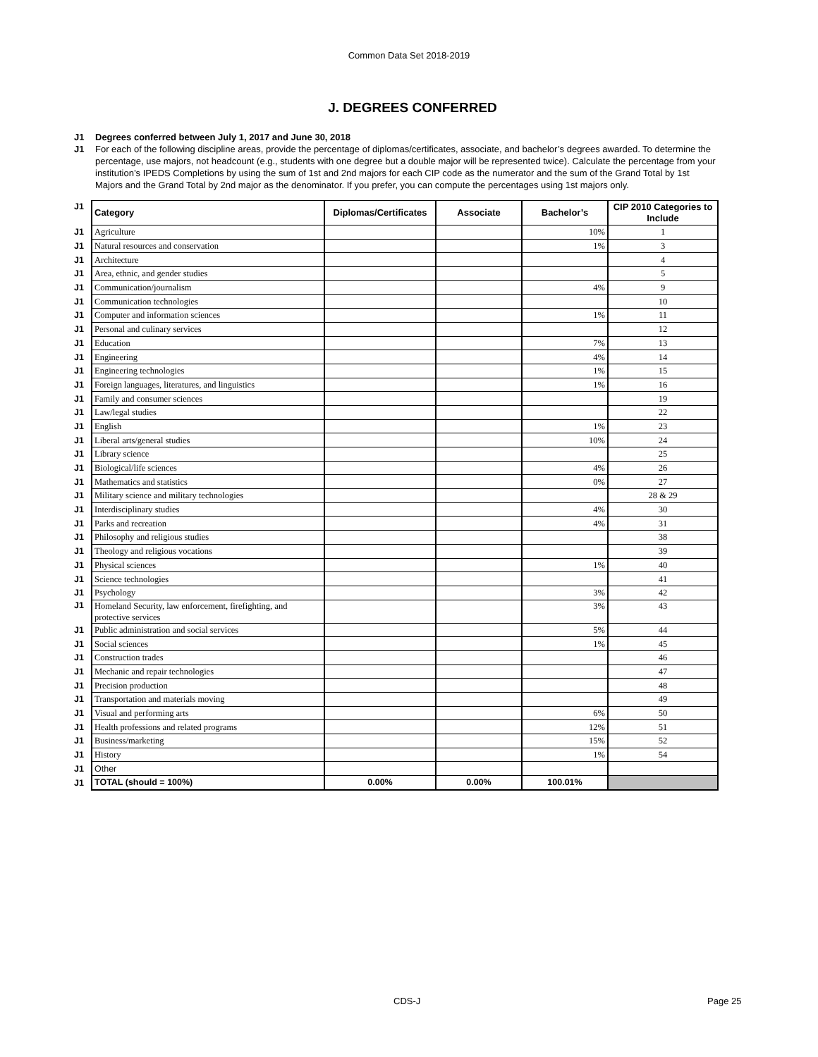Common Data Set 2018-2019
J. DEGREES CONFERRED
J1 Degrees conferred between July 1, 2017 and June 30, 2018
J1 For each of the following discipline areas, provide the percentage of diplomas/certificates, associate, and bachelor’s degrees awarded. To determine the percentage, use majors, not headcount (e.g., students with one degree but a double major will be represented twice). Calculate the percentage from your institution’s IPEDS Completions by using the sum of 1st and 2nd majors for each CIP code as the numerator and the sum of the Grand Total by 1st Majors and the Grand Total by 2nd major as the denominator. If you prefer, you can compute the percentages using 1st majors only.
| J1 | Category | Diplomas/Certificates | Associate | Bachelor’s | CIP 2010 Categories to Include |
| J1 | Agriculture | | | 10% | 1 |
| J1 | Natural resources and conservation | | | 1% | 3 |
| J1 | Architecture | | | | 4 |
| J1 | Area, ethnic, and gender studies | | | | 5 |
| J1 | Communication/journalism | | | 4% | 9 |
| J1 | Communication technologies | | | | 10 |
| J1 | Computer and information sciences | | | 1% | 11 |
| J1 | Personal and culinary services | | | | 12 |
| J1 | Education | | | 7% | 13 |
| J1 | Engineering | | | 4% | 14 |
| J1 | Engineering technologies | | | 1% | 15 |
| J1 | Foreign languages, literatures, and linguistics | | | 1% | 16 |
| J1 | Family and consumer sciences | | | | 19 |
| J1 | Law/legal studies | | | | 22 |
| J1 | English | | | 1% | 23 |
| J1 | Liberal arts/general studies | | | 10% | 24 |
| J1 | Library science | | | | 25 |
| J1 | Biological/life sciences | | | 4% | 26 |
| J1 | Mathematics and statistics | | | 0% | 27 |
| J1 | Military science and military technologies | | | | 28 & 29 |
| J1 | Interdisciplinary studies | | | 4% | 30 |
| J1 | Parks and recreation | | | 4% | 31 |
| J1 | Philosophy and religious studies | | | | 38 |
| J1 | Theology and religious vocations | | | | 39 |
| J1 | Physical sciences | | | 1% | 40 |
| J1 | Science technologies | | | | 41 |
| J1 | Psychology | | | 3% | 42 |
| J1 | Homeland Security, law enforcement, firefighting, and protective services | | | 3% | 43 |
| J1 | Public administration and social services | | | 5% | 44 |
| J1 | Social sciences | | | 1% | 45 |
| J1 | Construction trades | | | | 46 |
| J1 | Mechanic and repair technologies | | | | 47 |
| J1 | Precision production | | | | 48 |
| J1 | Transportation and materials moving | | | | 49 |
| J1 | Visual and performing arts | | | 6% | 50 |
| J1 | Health professions and related programs | | | 12% | 51 |
| J1 | Business/marketing | | | 15% | 52 |
| J1 | History | | | 1% | 54 |
| J1 | Other | | | | |
| J1 | TOTAL (should = 100%) | 0.00% | 0.00% | 100.01% | |
CDS-J Page 25